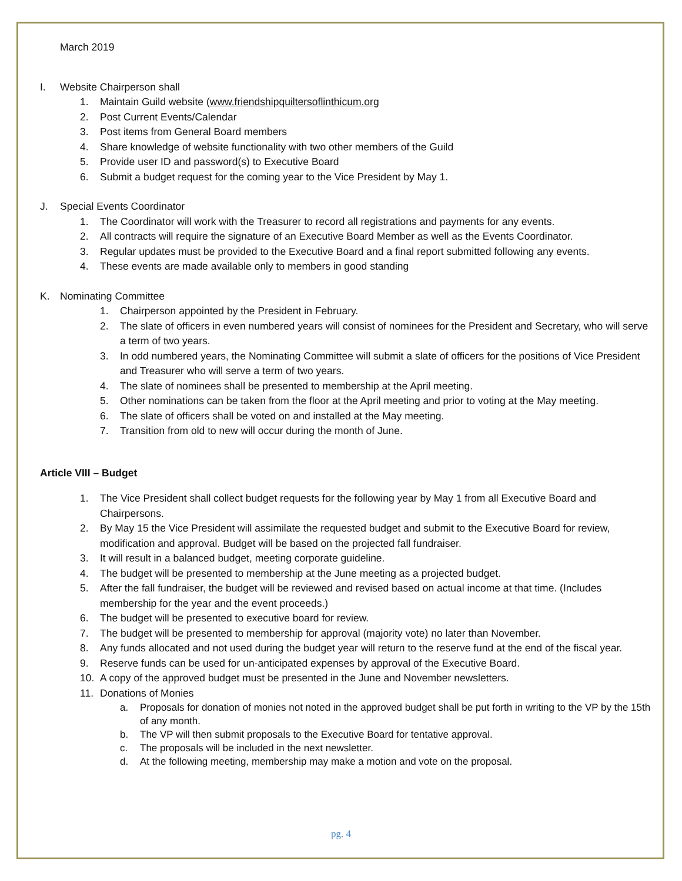March 2019
I. Website Chairperson shall
1. Maintain Guild website (www.friendshipquiltersoflinthicum.org
2. Post Current Events/Calendar
3. Post items from General Board members
4. Share knowledge of website functionality with two other members of the Guild
5. Provide user ID and password(s) to Executive Board
6. Submit a budget request for the coming year to the Vice President by May 1.
J. Special Events Coordinator
1. The Coordinator will work with the Treasurer to record all registrations and payments for any events.
2. All contracts will require the signature of an Executive Board Member as well as the Events Coordinator.
3. Regular updates must be provided to the Executive Board and a final report submitted following any events.
4. These events are made available only to members in good standing
K. Nominating Committee
1. Chairperson appointed by the President in February.
2. The slate of officers in even numbered years will consist of nominees for the President and Secretary, who will serve a term of two years.
3. In odd numbered years, the Nominating Committee will submit a slate of officers for the positions of Vice President and Treasurer who will serve a term of two years.
4. The slate of nominees shall be presented to membership at the April meeting.
5. Other nominations can be taken from the floor at the April meeting and prior to voting at the May meeting.
6. The slate of officers shall be voted on and installed at the May meeting.
7. Transition from old to new will occur during the month of June.
Article VIII – Budget
1. The Vice President shall collect budget requests for the following year by May 1 from all Executive Board and Chairpersons.
2. By May 15 the Vice President will assimilate the requested budget and submit to the Executive Board for review, modification and approval. Budget will be based on the projected fall fundraiser.
3. It will result in a balanced budget, meeting corporate guideline.
4. The budget will be presented to membership at the June meeting as a projected budget.
5. After the fall fundraiser, the budget will be reviewed and revised based on actual income at that time. (Includes membership for the year and the event proceeds.)
6. The budget will be presented to executive board for review.
7. The budget will be presented to membership for approval (majority vote) no later than November.
8. Any funds allocated and not used during the budget year will return to the reserve fund at the end of the fiscal year.
9. Reserve funds can be used for un-anticipated expenses by approval of the Executive Board.
10. A copy of the approved budget must be presented in the June and November newsletters.
11. Donations of Monies
a. Proposals for donation of monies not noted in the approved budget shall be put forth in writing to the VP by the 15th of any month.
b. The VP will then submit proposals to the Executive Board for tentative approval.
c. The proposals will be included in the next newsletter.
d. At the following meeting, membership may make a motion and vote on the proposal.
pg. 4